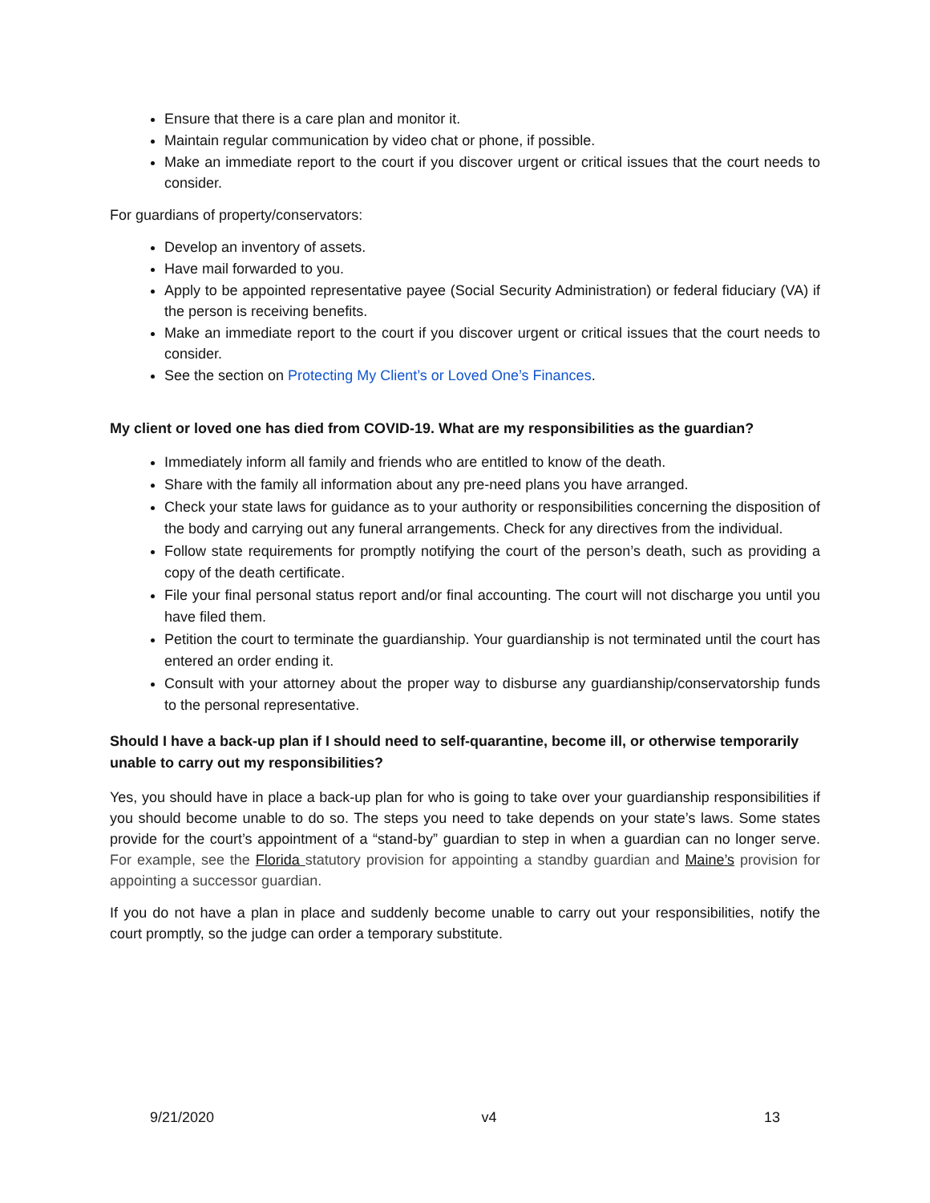Ensure that there is a care plan and monitor it.
Maintain regular communication by video chat or phone, if possible.
Make an immediate report to the court if you discover urgent or critical issues that the court needs to consider.
For guardians of property/conservators:
Develop an inventory of assets.
Have mail forwarded to you.
Apply to be appointed representative payee (Social Security Administration) or federal fiduciary (VA) if the person is receiving benefits.
Make an immediate report to the court if you discover urgent or critical issues that the court needs to consider.
See the section on Protecting My Client’s or Loved One’s Finances.
My client or loved one has died from COVID-19. What are my responsibilities as the guardian?
Immediately inform all family and friends who are entitled to know of the death.
Share with the family all information about any pre-need plans you have arranged.
Check your state laws for guidance as to your authority or responsibilities concerning the disposition of the body and carrying out any funeral arrangements. Check for any directives from the individual.
Follow state requirements for promptly notifying the court of the person’s death, such as providing a copy of the death certificate.
File your final personal status report and/or final accounting. The court will not discharge you until you have filed them.
Petition the court to terminate the guardianship. Your guardianship is not terminated until the court has entered an order ending it.
Consult with your attorney about the proper way to disburse any guardianship/conservatorship funds to the personal representative.
Should I have a back-up plan if I should need to self-quarantine, become ill, or otherwise temporarily unable to carry out my responsibilities?
Yes, you should have in place a back-up plan for who is going to take over your guardianship responsibilities if you should become unable to do so. The steps you need to take depends on your state’s laws. Some states provide for the court’s appointment of a “stand-by” guardian to step in when a guardian can no longer serve. For example, see the Florida statutory provision for appointing a standby guardian and Maine’s provision for appointing a successor guardian.
If you do not have a plan in place and suddenly become unable to carry out your responsibilities, notify the court promptly, so the judge can order a temporary substitute.
9/21/2020 v4 13